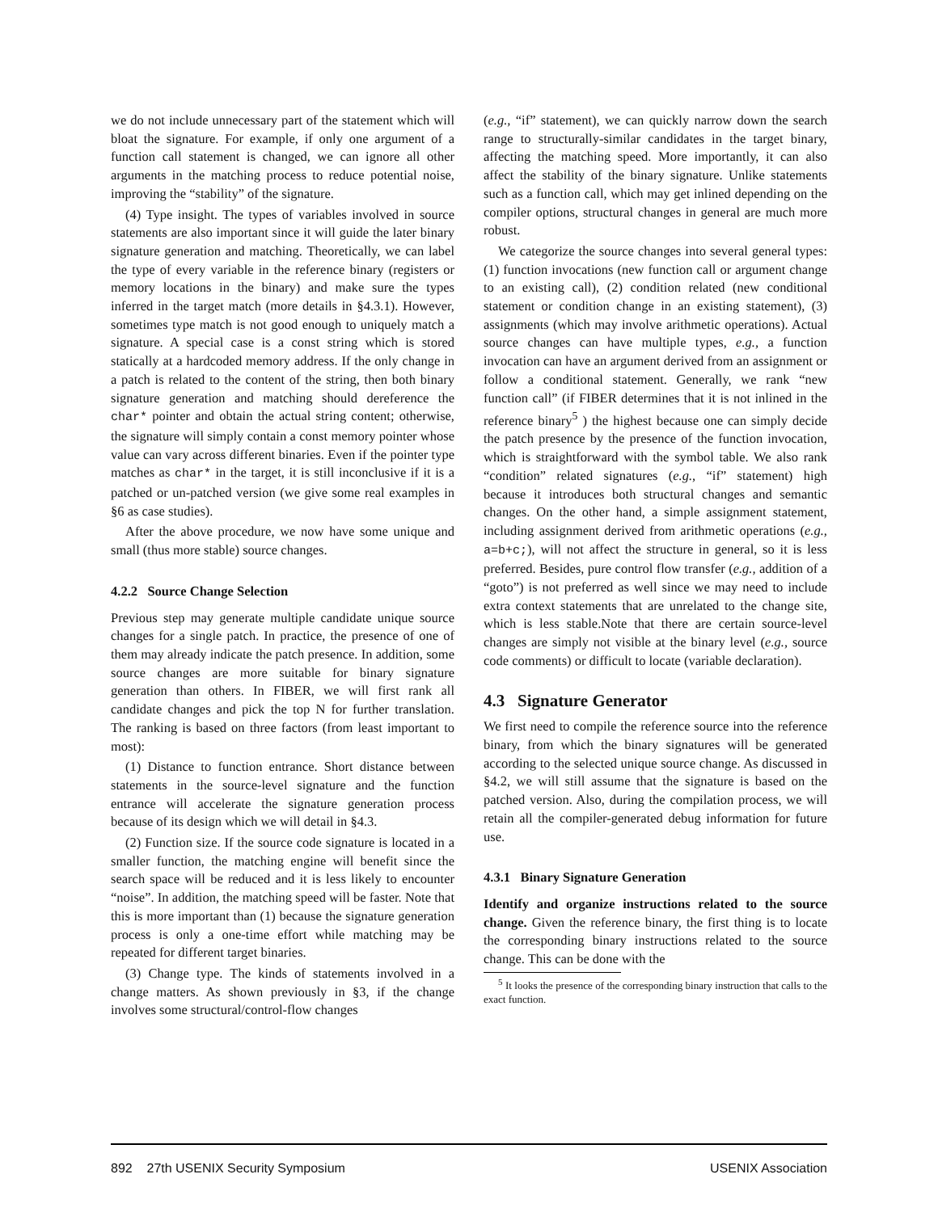we do not include unnecessary part of the statement which will bloat the signature. For example, if only one argument of a function call statement is changed, we can ignore all other arguments in the matching process to reduce potential noise, improving the “stability” of the signature.
(4) Type insight. The types of variables involved in source statements are also important since it will guide the later binary signature generation and matching. Theoretically, we can label the type of every variable in the reference binary (registers or memory locations in the binary) and make sure the types inferred in the target match (more details in §4.3.1). However, sometimes type match is not good enough to uniquely match a signature. A special case is a const string which is stored statically at a hardcoded memory address. If the only change in a patch is related to the content of the string, then both binary signature generation and matching should dereference the char* pointer and obtain the actual string content; otherwise, the signature will simply contain a const memory pointer whose value can vary across different binaries. Even if the pointer type matches as char* in the target, it is still inconclusive if it is a patched or un-patched version (we give some real examples in §6 as case studies).
After the above procedure, we now have some unique and small (thus more stable) source changes.
4.2.2 Source Change Selection
Previous step may generate multiple candidate unique source changes for a single patch. In practice, the presence of one of them may already indicate the patch presence. In addition, some source changes are more suitable for binary signature generation than others. In FIBER, we will first rank all candidate changes and pick the top N for further translation. The ranking is based on three factors (from least important to most):
(1) Distance to function entrance. Short distance between statements in the source-level signature and the function entrance will accelerate the signature generation process because of its design which we will detail in §4.3.
(2) Function size. If the source code signature is located in a smaller function, the matching engine will benefit since the search space will be reduced and it is less likely to encounter “noise”. In addition, the matching speed will be faster. Note that this is more important than (1) because the signature generation process is only a one-time effort while matching may be repeated for different target binaries.
(3) Change type. The kinds of statements involved in a change matters. As shown previously in §3, if the change involves some structural/control-flow changes
(e.g., “if” statement), we can quickly narrow down the search range to structurally-similar candidates in the target binary, affecting the matching speed. More importantly, it can also affect the stability of the binary signature. Unlike statements such as a function call, which may get inlined depending on the compiler options, structural changes in general are much more robust.
We categorize the source changes into several general types: (1) function invocations (new function call or argument change to an existing call), (2) condition related (new conditional statement or condition change in an existing statement), (3) assignments (which may involve arithmetic operations). Actual source changes can have multiple types, e.g., a function invocation can have an argument derived from an assignment or follow a conditional statement. Generally, we rank “new function call” (if FIBER determines that it is not inlined in the reference binary<sup>5</sup> ) the highest because one can simply decide the patch presence by the presence of the function invocation, which is straightforward with the symbol table. We also rank “condition” related signatures (e.g., “if” statement) high because it introduces both structural changes and semantic changes. On the other hand, a simple assignment statement, including assignment derived from arithmetic operations (e.g., a=b+c;), will not affect the structure in general, so it is less preferred. Besides, pure control flow transfer (e.g., addition of a “goto”) is not preferred as well since we may need to include extra context statements that are unrelated to the change site, which is less stable.Note that there are certain source-level changes are simply not visible at the binary level (e.g., source code comments) or difficult to locate (variable declaration).
4.3 Signature Generator
We first need to compile the reference source into the reference binary, from which the binary signatures will be generated according to the selected unique source change. As discussed in §4.2, we will still assume that the signature is based on the patched version. Also, during the compilation process, we will retain all the compiler-generated debug information for future use.
4.3.1 Binary Signature Generation
Identify and organize instructions related to the source change. Given the reference binary, the first thing is to locate the corresponding binary instructions related to the source change. This can be done with the
<sup>5</sup> It looks the presence of the corresponding binary instruction that calls to the exact function.
892 27th USENIX Security Symposium USENIX Association